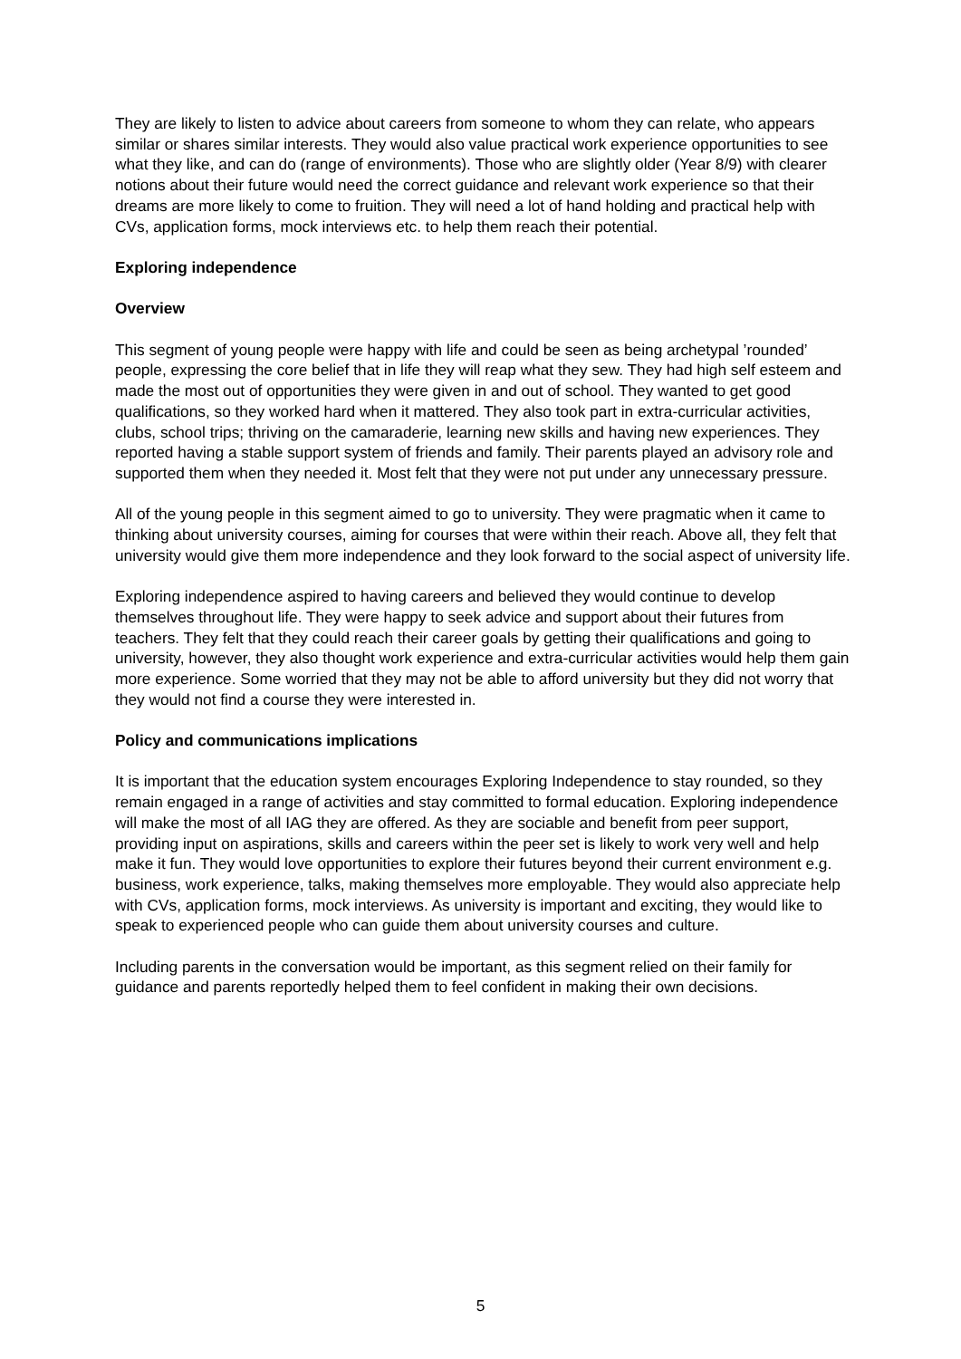They are likely to listen to advice about careers from someone to whom they can relate, who appears similar or shares similar interests. They would also value practical work experience opportunities to see what they like, and can do (range of environments). Those who are slightly older (Year 8/9) with clearer notions about their future would need the correct guidance and relevant work experience so that their dreams are more likely to come to fruition. They will need a lot of hand holding and practical help with CVs, application forms, mock interviews etc. to help them reach their potential.
Exploring independence
Overview
This segment of young people were happy with life and could be seen as being archetypal ’rounded’ people, expressing the core belief that in life they will reap what they sew. They had high self esteem and made the most out of opportunities they were given in and out of school. They wanted to get good qualifications, so they worked hard when it mattered. They also took part in extra-curricular activities, clubs, school trips; thriving on the camaraderie, learning new skills and having new experiences. They reported having a stable support system of friends and family. Their parents played an advisory role and supported them when they needed it. Most felt that they were not put under any unnecessary pressure.
All of the young people in this segment aimed to go to university. They were pragmatic when it came to thinking about university courses, aiming for courses that were within their reach. Above all, they felt that university would give them more independence and they look forward to the social aspect of university life.
Exploring independence aspired to having careers and believed they would continue to develop themselves throughout life. They were happy to seek advice and support about their futures from teachers. They felt that they could reach their career goals by getting their qualifications and going to university, however, they also thought work experience and extra-curricular activities would help them gain more experience. Some worried that they may not be able to afford university but they did not worry that they would not find a course they were interested in.
Policy and communications implications
It is important that the education system encourages Exploring Independence to stay rounded, so they remain engaged in a range of activities and stay committed to formal education. Exploring independence will make the most of all IAG they are offered. As they are sociable and benefit from peer support, providing input on aspirations, skills and careers within the peer set is likely to work very well and help make it fun. They would love opportunities to explore their futures beyond their current environment e.g. business, work experience, talks, making themselves more employable. They would also appreciate help with CVs, application forms, mock interviews. As university is important and exciting, they would like to speak to experienced people who can guide them about university courses and culture.
Including parents in the conversation would be important, as this segment relied on their family for guidance and parents reportedly helped them to feel confident in making their own decisions.
5